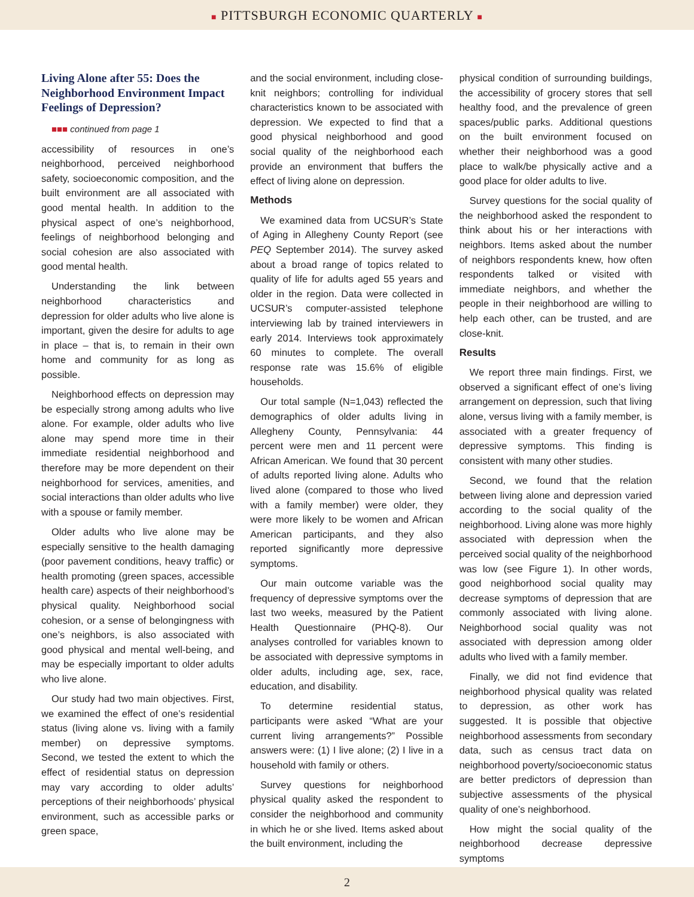■ PITTSBURGH ECONOMIC QUARTERLY ■
Living Alone after 55: Does the Neighborhood Environment Impact Feelings of Depression?
■■■ continued from page 1
accessibility of resources in one’s neighborhood, perceived neighborhood safety, socioeconomic composition, and the built environment are all associated with good mental health. In addition to the physical aspect of one’s neighborhood, feelings of neighborhood belonging and social cohesion are also associated with good mental health.
Understanding the link between neighborhood characteristics and depression for older adults who live alone is important, given the desire for adults to age in place – that is, to remain in their own home and community for as long as possible.
Neighborhood effects on depression may be especially strong among adults who live alone. For example, older adults who live alone may spend more time in their immediate residential neighborhood and therefore may be more dependent on their neighborhood for services, amenities, and social interactions than older adults who live with a spouse or family member.
Older adults who live alone may be especially sensitive to the health damaging (poor pavement conditions, heavy traffic) or health promoting (green spaces, accessible health care) aspects of their neighborhood’s physical quality. Neighborhood social cohesion, or a sense of belongingness with one’s neighbors, is also associated with good physical and mental well-being, and may be especially important to older adults who live alone.
Our study had two main objectives. First, we examined the effect of one’s residential status (living alone vs. living with a family member) on depressive symptoms. Second, we tested the extent to which the effect of residential status on depression may vary according to older adults’ perceptions of their neighborhoods’ physical environment, such as accessible parks or green space,
and the social environment, including close-knit neighbors; controlling for individual characteristics known to be associated with depression. We expected to find that a good physical neighborhood and good social quality of the neighborhood each provide an environment that buffers the effect of living alone on depression.
Methods
We examined data from UCSUR’s State of Aging in Allegheny County Report (see PEQ September 2014). The survey asked about a broad range of topics related to quality of life for adults aged 55 years and older in the region. Data were collected in UCSUR’s computer-assisted telephone interviewing lab by trained interviewers in early 2014. Interviews took approximately 60 minutes to complete. The overall response rate was 15.6% of eligible households.
Our total sample (N=1,043) reflected the demographics of older adults living in Allegheny County, Pennsylvania: 44 percent were men and 11 percent were African American. We found that 30 percent of adults reported living alone. Adults who lived alone (compared to those who lived with a family member) were older, they were more likely to be women and African American participants, and they also reported significantly more depressive symptoms.
Our main outcome variable was the frequency of depressive symptoms over the last two weeks, measured by the Patient Health Questionnaire (PHQ-8). Our analyses controlled for variables known to be associated with depressive symptoms in older adults, including age, sex, race, education, and disability.
To determine residential status, participants were asked “What are your current living arrangements?” Possible answers were: (1) I live alone; (2) I live in a household with family or others.
Survey questions for neighborhood physical quality asked the respondent to consider the neighborhood and community in which he or she lived. Items asked about the built environment, including the
physical condition of surrounding buildings, the accessibility of grocery stores that sell healthy food, and the prevalence of green spaces/public parks. Additional questions on the built environment focused on whether their neighborhood was a good place to walk/be physically active and a good place for older adults to live.
Survey questions for the social quality of the neighborhood asked the respondent to think about his or her interactions with neighbors. Items asked about the number of neighbors respondents knew, how often respondents talked or visited with immediate neighbors, and whether the people in their neighborhood are willing to help each other, can be trusted, and are close-knit.
Results
We report three main findings. First, we observed a significant effect of one’s living arrangement on depression, such that living alone, versus living with a family member, is associated with a greater frequency of depressive symptoms. This finding is consistent with many other studies.
Second, we found that the relation between living alone and depression varied according to the social quality of the neighborhood. Living alone was more highly associated with depression when the perceived social quality of the neighborhood was low (see Figure 1). In other words, good neighborhood social quality may decrease symptoms of depression that are commonly associated with living alone. Neighborhood social quality was not associated with depression among older adults who lived with a family member.
Finally, we did not find evidence that neighborhood physical quality was related to depression, as other work has suggested. It is possible that objective neighborhood assessments from secondary data, such as census tract data on neighborhood poverty/socioeconomic status are better predictors of depression than subjective assessments of the physical quality of one’s neighborhood.
How might the social quality of the neighborhood decrease depressive symptoms
2